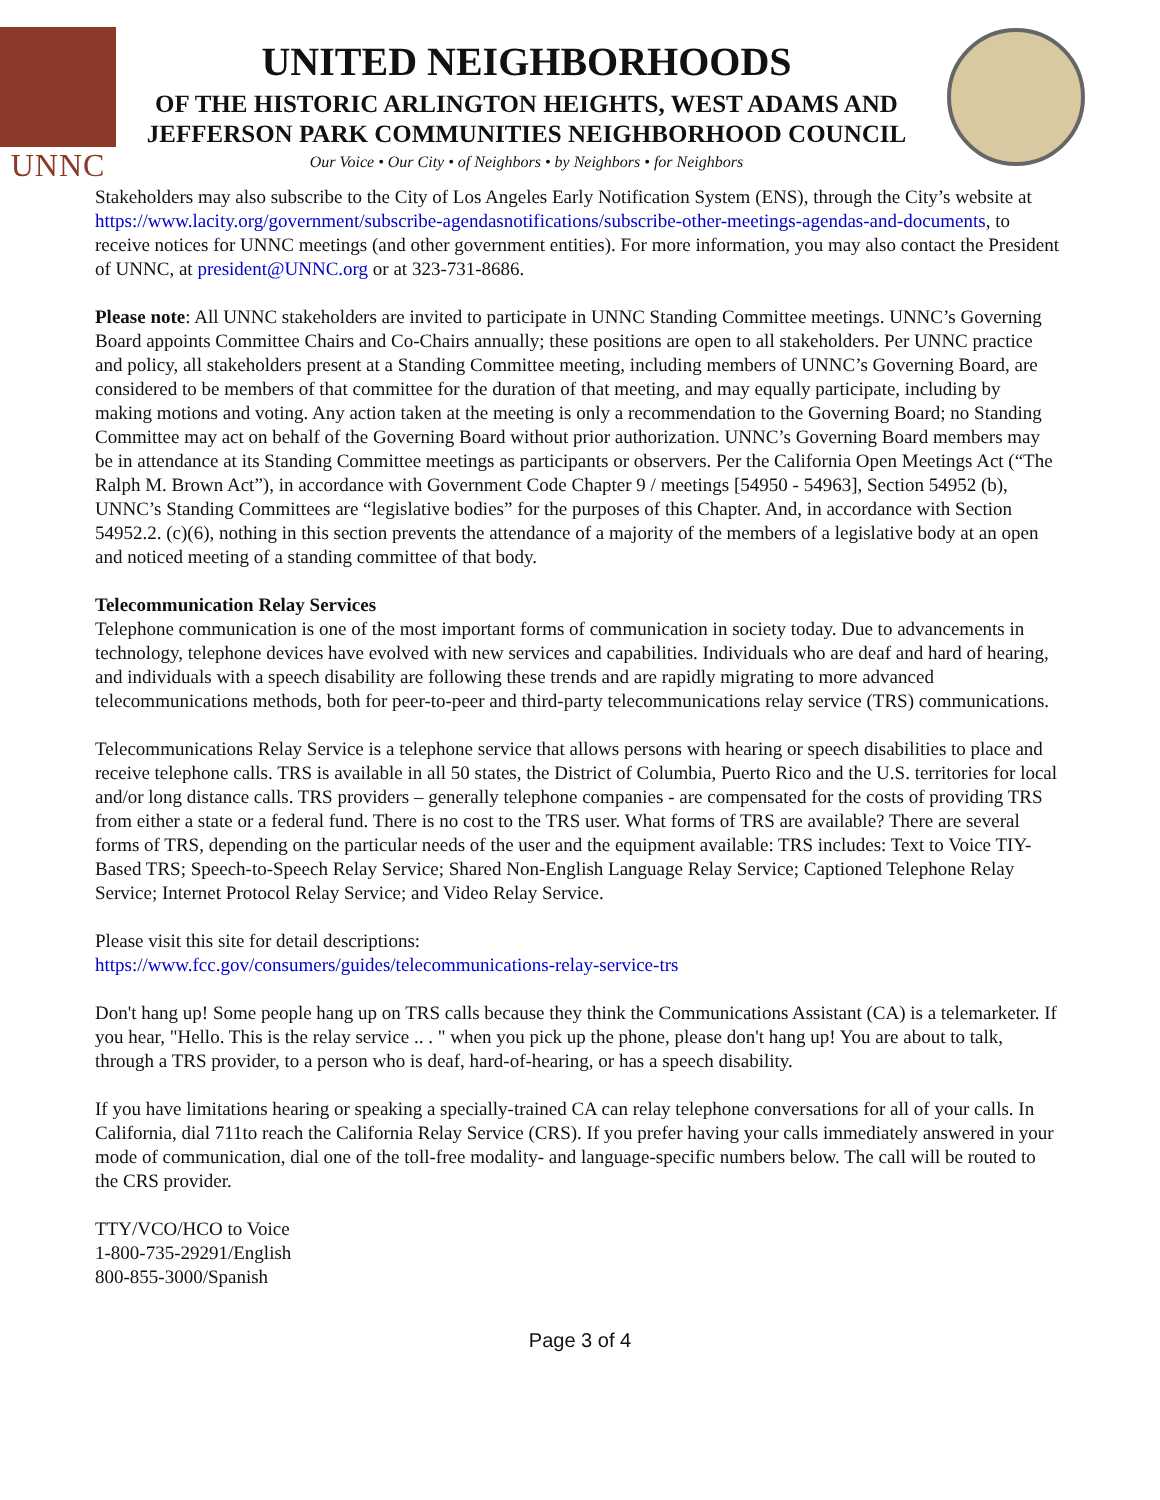UNNC
UNITED NEIGHBORHOODS
OF THE HISTORIC ARLINGTON HEIGHTS, WEST ADAMS AND
JEFFERSON PARK COMMUNITIES NEIGHBORHOOD COUNCIL
Our Voice • Our City • of Neighbors • by Neighbors • for Neighbors
Stakeholders may also subscribe to the City of Los Angeles Early Notification System (ENS), through the City’s website at https://www.lacity.org/government/subscribe-agendasnotifications/subscribe-other-meetings-agendas-and-documents, to receive notices for UNNC meetings (and other government entities). For more information, you may also contact the President of UNNC, at president@UNNC.org or at 323-731-8686.
Please note: All UNNC stakeholders are invited to participate in UNNC Standing Committee meetings. UNNC’s Governing Board appoints Committee Chairs and Co-Chairs annually; these positions are open to all stakeholders. Per UNNC practice and policy, all stakeholders present at a Standing Committee meeting, including members of UNNC’s Governing Board, are considered to be members of that committee for the duration of that meeting, and may equally participate, including by making motions and voting. Any action taken at the meeting is only a recommendation to the Governing Board; no Standing Committee may act on behalf of the Governing Board without prior authorization. UNNC’s Governing Board members may be in attendance at its Standing Committee meetings as participants or observers. Per the California Open Meetings Act (“The Ralph M. Brown Act”), in accordance with Government Code Chapter 9 / meetings [54950 - 54963], Section 54952 (b), UNNC’s Standing Committees are “legislative bodies” for the purposes of this Chapter. And, in accordance with Section 54952.2. (c)(6), nothing in this section prevents the attendance of a majority of the members of a legislative body at an open and noticed meeting of a standing committee of that body.
Telecommunication Relay Services
Telephone communication is one of the most important forms of communication in society today. Due to advancements in technology, telephone devices have evolved with new services and capabilities. Individuals who are deaf and hard of hearing, and individuals with a speech disability are following these trends and are rapidly migrating to more advanced telecommunications methods, both for peer-to-peer and third-party telecommunications relay service (TRS) communications.
Telecommunications Relay Service is a telephone service that allows persons with hearing or speech disabilities to place and receive telephone calls. TRS is available in all 50 states, the District of Columbia, Puerto Rico and the U.S. territories for local and/or long distance calls. TRS providers – generally telephone companies - are compensated for the costs of providing TRS from either a state or a federal fund. There is no cost to the TRS user. What forms of TRS are available? There are several forms of TRS, depending on the particular needs of the user and the equipment available: TRS includes: Text to Voice TIY-Based TRS; Speech-to-Speech Relay Service; Shared Non-English Language Relay Service; Captioned Telephone Relay Service; Internet Protocol Relay Service; and Video Relay Service.
Please visit this site for detail descriptions:
https://www.fcc.gov/consumers/guides/telecommunications-relay-service-trs
Don't hang up! Some people hang up on TRS calls because they think the Communications Assistant (CA) is a telemarketer. If you hear, "Hello. This is the relay service .. . " when you pick up the phone, please don't hang up! You are about to talk, through a TRS provider, to a person who is deaf, hard-of-hearing, or has a speech disability.
If you have limitations hearing or speaking a specially-trained CA can relay telephone conversations for all of your calls. In California, dial 711to reach the California Relay Service (CRS). If you prefer having your calls immediately answered in your mode of communication, dial one of the toll-free modality- and language-specific numbers below. The call will be routed to the CRS provider.
TTY/VCO/HCO to Voice
1-800-735-29291/English
800-855-3000/Spanish
Page 3 of 4